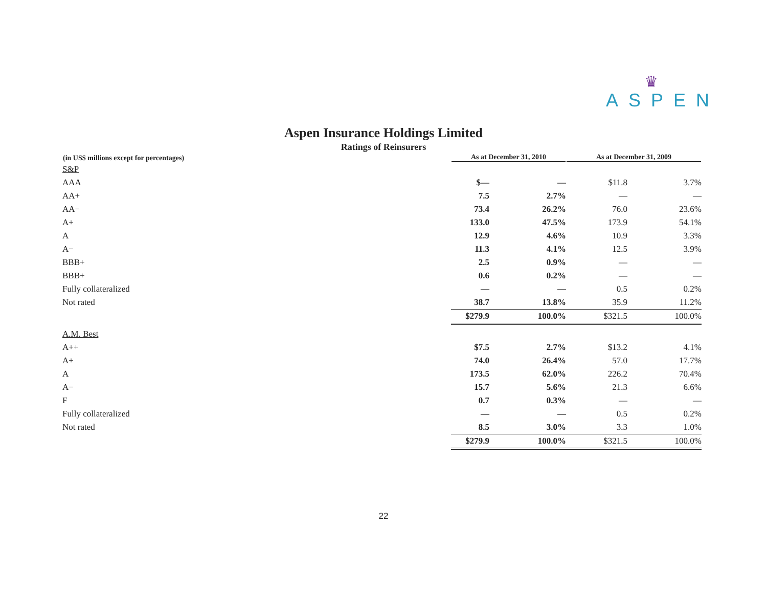♛
ASPEN
Aspen Insurance Holdings Limited
Ratings of Reinsurers
| (in US$ millions except for percentages) | As at December 31, 2010 | | As at December 31, 2009 | |
| --- | --- | --- | --- | --- |
| S&P | | | | |
| AAA | $— | — | $11.8 | 3.7% |
| AA+ | 7.5 | 2.7% | — | — |
| AA− | 73.4 | 26.2% | 76.0 | 23.6% |
| A+ | 133.0 | 47.5% | 173.9 | 54.1% |
| A | 12.9 | 4.6% | 10.9 | 3.3% |
| A− | 11.3 | 4.1% | 12.5 | 3.9% |
| BBB+ | 2.5 | 0.9% | — | — |
| BBB+ | 0.6 | 0.2% | — | — |
| Fully collateralized | — | — | 0.5 | 0.2% |
| Not rated | 38.7 | 13.8% | 35.9 | 11.2% |
| | $279.9 | 100.0% | $321.5 | 100.0% |
| A.M. Best | | | | |
| A++ | $7.5 | 2.7% | $13.2 | 4.1% |
| A+ | 74.0 | 26.4% | 57.0 | 17.7% |
| A | 173.5 | 62.0% | 226.2 | 70.4% |
| A− | 15.7 | 5.6% | 21.3 | 6.6% |
| F | 0.7 | 0.3% | — | — |
| Fully collateralized | — | — | 0.5 | 0.2% |
| Not rated | 8.5 | 3.0% | 3.3 | 1.0% |
| | $279.9 | 100.0% | $321.5 | 100.0% |
22